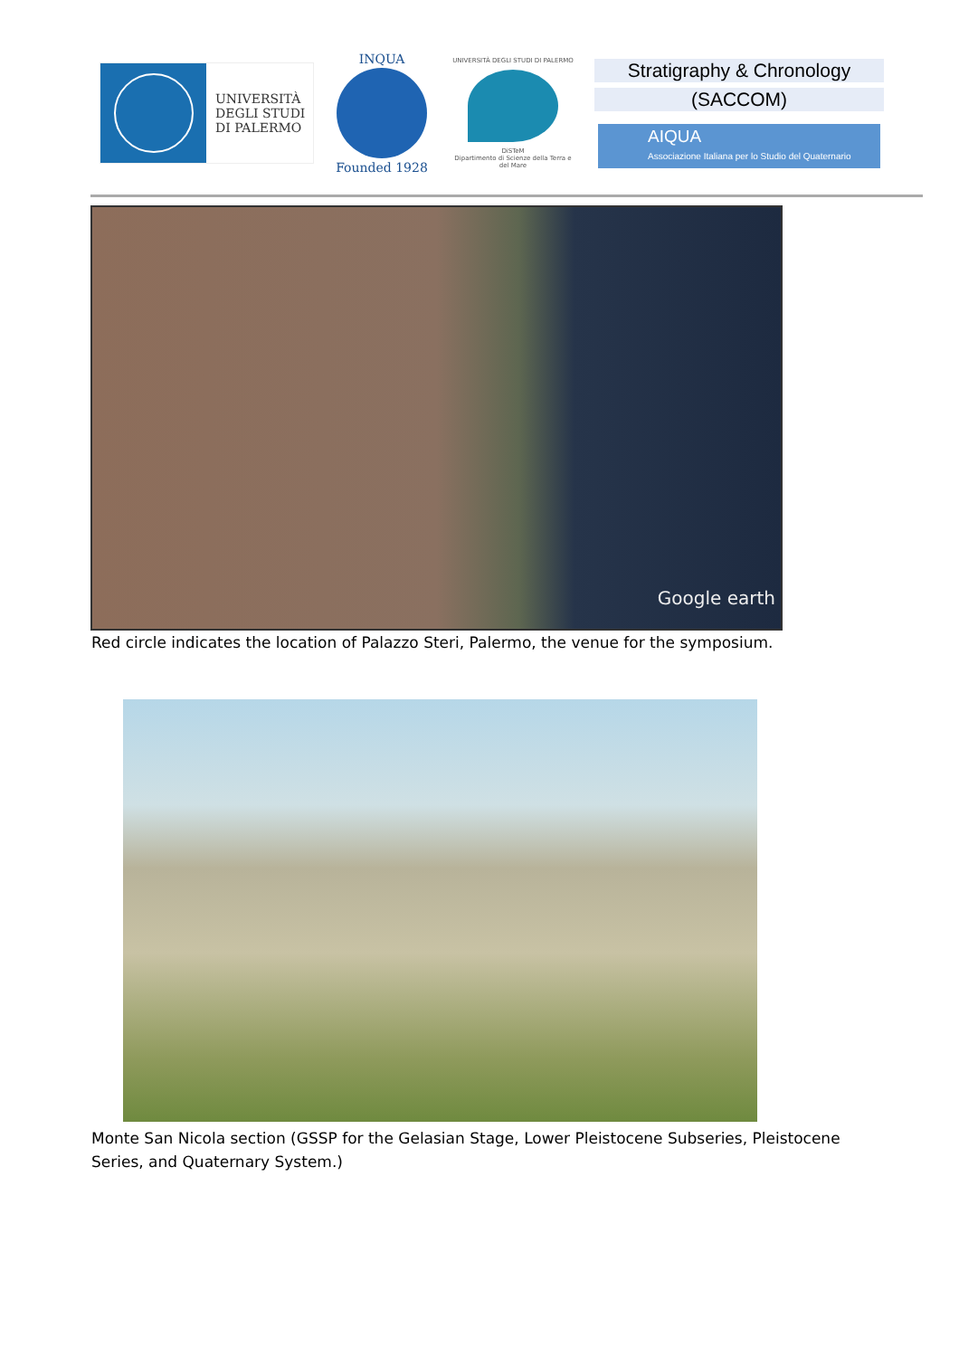UNIVERSITÀ
DEGLI STUDI
DI PALERMO
INQUA
Founded 1928
UNIVERSITÀ DEGLI STUDI DI PALERMO
DiSTeM
Dipartimento di Scienze della Terra e del Mare
Stratigraphy & Chronology
(SACCOM)
AIQUA
Associazione Italiana per lo Studio del Quaternario
Google earth
Red circle indicates the location of Palazzo Steri, Palermo, the venue for the symposium.
Monte San Nicola section (GSSP for the Gelasian Stage, Lower Pleistocene Subseries, Pleistocene Series, and Quaternary System.)